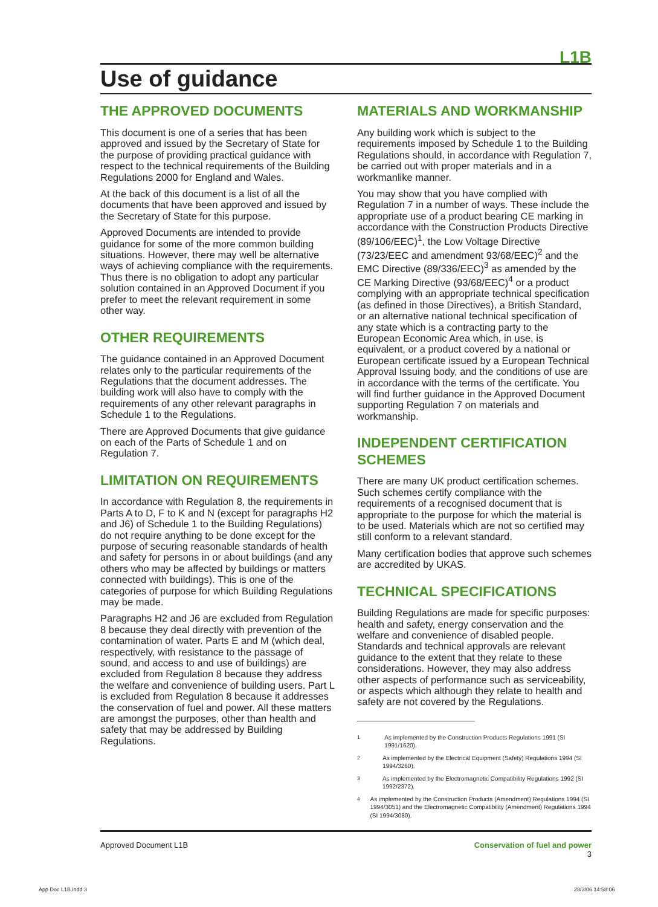L1B
Use of guidance
THE APPROVED DOCUMENTS
This document is one of a series that has been approved and issued by the Secretary of State for the purpose of providing practical guidance with respect to the technical requirements of the Building Regulations 2000 for England and Wales.
At the back of this document is a list of all the documents that have been approved and issued by the Secretary of State for this purpose.
Approved Documents are intended to provide guidance for some of the more common building situations. However, there may well be alternative ways of achieving compliance with the requirements. Thus there is no obligation to adopt any particular solution contained in an Approved Document if you prefer to meet the relevant requirement in some other way.
OTHER REQUIREMENTS
The guidance contained in an Approved Document relates only to the particular requirements of the Regulations that the document addresses. The building work will also have to comply with the requirements of any other relevant paragraphs in Schedule 1 to the Regulations.
There are Approved Documents that give guidance on each of the Parts of Schedule 1 and on Regulation 7.
LIMITATION ON REQUIREMENTS
In accordance with Regulation 8, the requirements in Parts A to D, F to K and N (except for paragraphs H2 and J6) of Schedule 1 to the Building Regulations) do not require anything to be done except for the purpose of securing reasonable standards of health and safety for persons in or about buildings (and any others who may be affected by buildings or matters connected with buildings). This is one of the categories of purpose for which Building Regulations may be made.
Paragraphs H2 and J6 are excluded from Regulation 8 because they deal directly with prevention of the contamination of water. Parts E and M (which deal, respectively, with resistance to the passage of sound, and access to and use of buildings) are excluded from Regulation 8 because they address the welfare and convenience of building users. Part L is excluded from Regulation 8 because it addresses the conservation of fuel and power. All these matters are amongst the purposes, other than health and safety that may be addressed by Building Regulations.
MATERIALS AND WORKMANSHIP
Any building work which is subject to the requirements imposed by Schedule 1 to the Building Regulations should, in accordance with Regulation 7, be carried out with proper materials and in a workmanlike manner.
You may show that you have complied with Regulation 7 in a number of ways. These include the appropriate use of a product bearing CE marking in accordance with the Construction Products Directive (89/106/EEC)<sup>1</sup>, the Low Voltage Directive (73/23/EEC and amendment 93/68/EEC)<sup>2</sup> and the EMC Directive (89/336/EEC)<sup>3</sup> as amended by the CE Marking Directive (93/68/EEC)<sup>4</sup> or a product complying with an appropriate technical specification (as defined in those Directives), a British Standard, or an alternative national technical specification of any state which is a contracting party to the European Economic Area which, in use, is equivalent, or a product covered by a national or European certificate issued by a European Technical Approval Issuing body, and the conditions of use are in accordance with the terms of the certificate. You will find further guidance in the Approved Document supporting Regulation 7 on materials and workmanship.
INDEPENDENT CERTIFICATION SCHEMES
There are many UK product certification schemes. Such schemes certify compliance with the requirements of a recognised document that is appropriate to the purpose for which the material is to be used. Materials which are not so certified may still conform to a relevant standard.
Many certification bodies that approve such schemes are accredited by UKAS.
TECHNICAL SPECIFICATIONS
Building Regulations are made for specific purposes: health and safety, energy conservation and the welfare and convenience of disabled people. Standards and technical approvals are relevant guidance to the extent that they relate to these considerations. However, they may also address other aspects of performance such as serviceability, or aspects which although they relate to health and safety are not covered by the Regulations.
<sup>1</sup> As implemented by the Construction Products Regulations 1991 (SI 1991/1620).
<sup>2</sup> As implemented by the Electrical Equipment (Safety) Regulations 1994 (SI 1994/3260).
<sup>3</sup> As implemented by the Electromagnetic Compatibility Regulations 1992 (SI 1992/2372).
<sup>4</sup> As implemented by the Construction Products (Amendment) Regulations 1994 (SI 1994/3051) and the Electromagnetic Compatibility (Amendment) Regulations 1994 (SI 1994/3080).
Approved Document L1B Conservation of fuel and power
3
App Doc L1B.indd 3 28/3/06 14:58:06